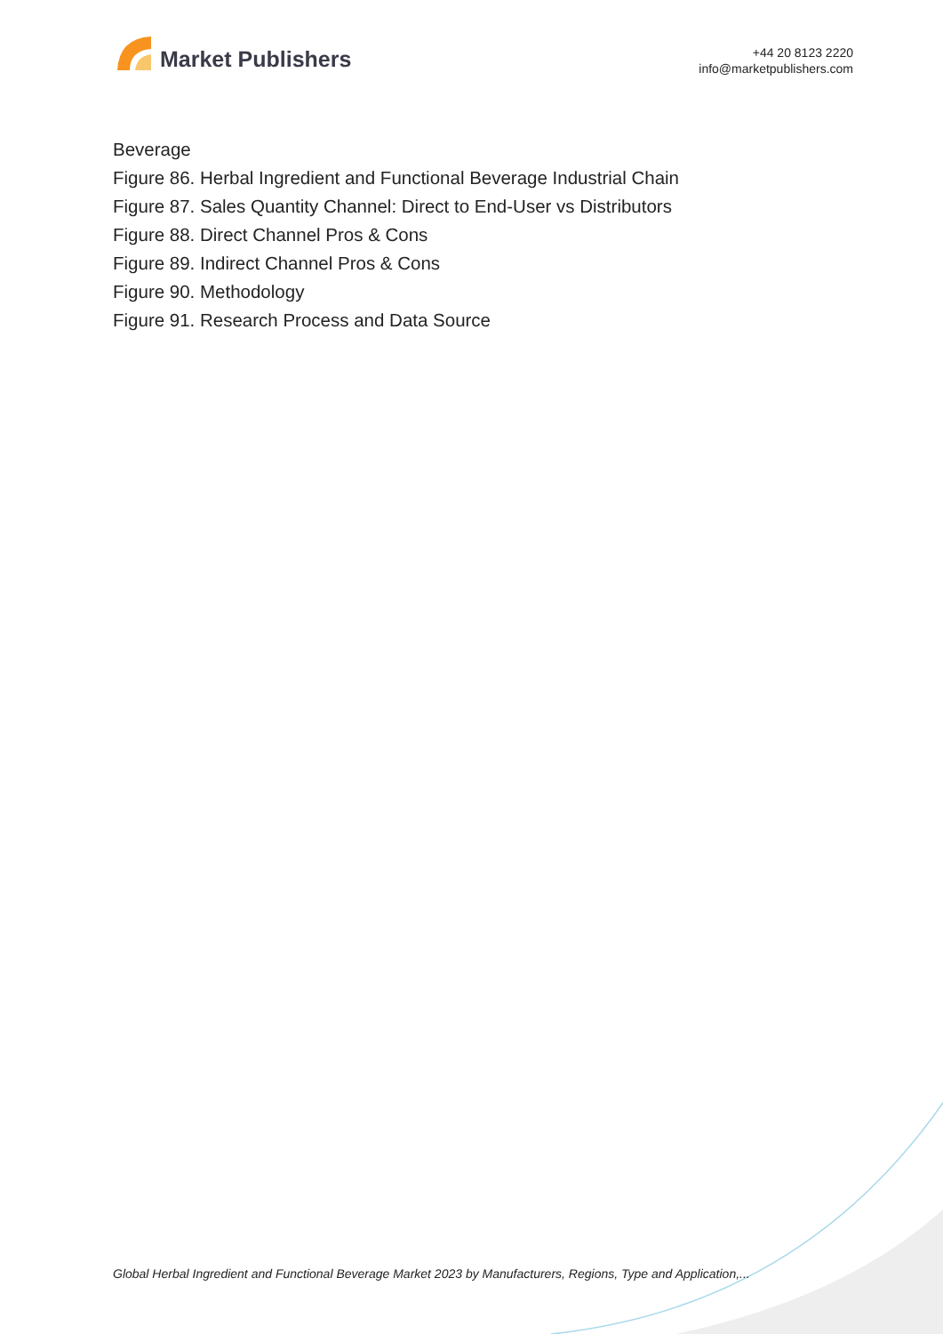Market Publishers
+44 20 8123 2220
info@marketpublishers.com
Beverage
Figure 86. Herbal Ingredient and Functional Beverage Industrial Chain
Figure 87. Sales Quantity Channel: Direct to End-User vs Distributors
Figure 88. Direct Channel Pros & Cons
Figure 89. Indirect Channel Pros & Cons
Figure 90. Methodology
Figure 91. Research Process and Data Source
Global Herbal Ingredient and Functional Beverage Market 2023 by Manufacturers, Regions, Type and Application,...